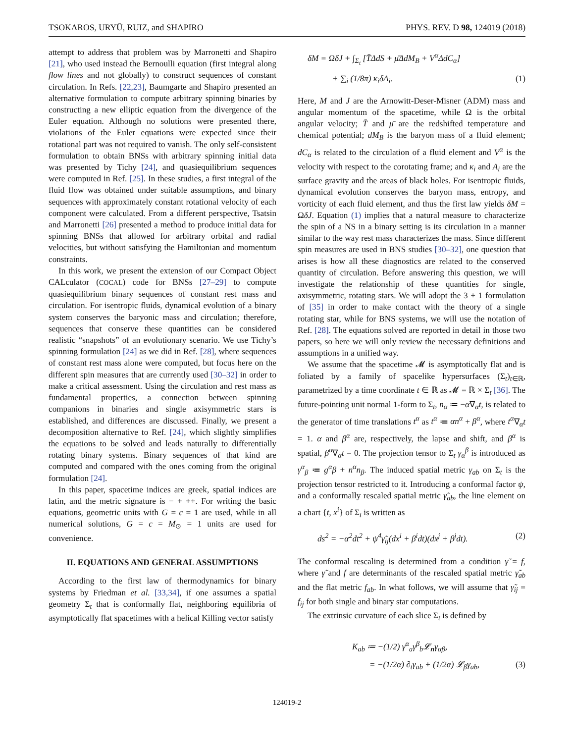TSOKAROS, URYŪ, RUIZ, and SHAPIRO PHYS. REV. D 98, 124019 (2018)
attempt to address that problem was by Marronetti and Shapiro [21], who used instead the Bernoulli equation (first integral along flow lines and not globally) to construct sequences of constant circulation. In Refs. [22,23], Baumgarte and Shapiro presented an alternative formulation to compute arbitrary spinning binaries by constructing a new elliptic equation from the divergence of the Euler equation. Although no solutions were presented there, violations of the Euler equations were expected since their rotational part was not required to vanish. The only self-consistent formulation to obtain BNSs with arbitrary spinning initial data was presented by Tichy [24], and quasiequilibrium sequences were computed in Ref. [25]. In these studies, a first integral of the fluid flow was obtained under suitable assumptions, and binary sequences with approximately constant rotational velocity of each component were calculated. From a different perspective, Tsatsin and Marronetti [26] presented a method to produce initial data for spinning BNSs that allowed for arbitrary orbital and radial velocities, but without satisfying the Hamiltonian and momentum constraints.
In this work, we present the extension of our Compact Object CALculator (COCAL) code for BNSs [27–29] to compute quasiequilibrium binary sequences of constant rest mass and circulation. For isentropic fluids, dynamical evolution of a binary system conserves the baryonic mass and circulation; therefore, sequences that conserve these quantities can be considered realistic “snapshots” of an evolutionary scenario. We use Tichy’s spinning formulation [24] as we did in Ref. [28], where sequences of constant rest mass alone were computed, but focus here on the different spin measures that are currently used [30–32] in order to make a critical assessment. Using the circulation and rest mass as fundamental properties, a connection between spinning companions in binaries and single axisymmetric stars is established, and differences are discussed. Finally, we present a decomposition alternative to Ref. [24], which slightly simplifies the equations to be solved and leads naturally to differentially rotating binary systems. Binary sequences of that kind are computed and compared with the ones coming from the original formulation [24].
In this paper, spacetime indices are greek, spatial indices are latin, and the metric signature is − + ++. For writing the basic equations, geometric units with G = c = 1 are used, while in all numerical solutions, G = c = M<sub>⊙</sub> = 1 units are used for convenience.
II. EQUATIONS AND GENERAL ASSUMPTIONS
According to the first law of thermodynamics for binary systems by Friedman et al. [33,34], if one assumes a spatial geometry Σ<sub>t</sub> that is conformally flat, neighboring equilibria of asymptotically flat spacetimes with a helical Killing vector satisfy
δM = ΩδJ + ∫<sub>Σ<sub>t</sub></sub> [T̄ΔdS + μ̄ΔdM<sub>B</sub> + V<sup>α</sup>ΔdC<sub>α</sub>]
+ ∑<sub>i</sub> (1/8π) κ<sub>i</sub>δA<sub>i</sub>. (1)
Here, M and J are the Arnowitt-Deser-Misner (ADM) mass and angular momentum of the spacetime, while Ω is the orbital angular velocity; T̄ and μ̄ are the redshifted temperature and chemical potential; dM<sub>B</sub> is the baryon mass of a fluid element; dC<sub>α</sub> is related to the circulation of a fluid element and V<sup>α</sup> is the velocity with respect to the corotating frame; and κ<sub>i</sub> and A<sub>i</sub> are the surface gravity and the areas of black holes. For isentropic fluids, dynamical evolution conserves the baryon mass, entropy, and vorticity of each fluid element, and thus the first law yields δM = ΩδJ. Equation (1) implies that a natural measure to characterize the spin of a NS in a binary setting is its circulation in a manner similar to the way rest mass characterizes the mass. Since different spin measures are used in BNS studies [30–32], one question that arises is how all these diagnostics are related to the conserved quantity of circulation. Before answering this question, we will investigate the relationship of these quantities for single, axisymmetric, rotating stars. We will adopt the 3 + 1 formulation of [35] in order to make contact with the theory of a single rotating star, while for BNS systems, we will use the notation of Ref. [28]. The equations solved are reported in detail in those two papers, so here we will only review the necessary definitions and assumptions in a unified way.
We assume that the spacetime 𝓜 is asymptotically flat and is foliated by a family of spacelike hypersurfaces (Σ<sub>t</sub>)<sub>t∈ℝ</sub>, parametrized by a time coordinate t ∈ ℝ as 𝓜 = ℝ × Σ<sub>t</sub> [36]. The future-pointing unit normal 1-form to Σ<sub>t</sub>, n<sub>α</sub> ≔ −α∇<sub>α</sub>t, is related to the generator of time translations t<sup>α</sup> as t<sup>α</sup> ≔ αn<sup>α</sup> + β<sup>α</sup>, where t<sup>α</sup>∇<sub>α</sub>t = 1. α and β<sup>α</sup> are, respectively, the lapse and shift, and β<sup>α</sup> is spatial, β<sup>α</sup>∇<sub>α</sub>t = 0. The projection tensor to Σ<sub>t</sub> γ<sub>α</sub><sup>β</sup> is introduced as γ<sup>α</sup><sub>β</sub> ≔ g<sup>α</sup>β + n<sup>α</sup>n<sub>β</sub>. The induced spatial metric γ<sub>ab</sub> on Σ<sub>t</sub> is the projection tensor restricted to it. Introducing a conformal factor ψ, and a conformally rescaled spatial metric γ̃<sub>ab</sub>, the line element on a chart {t, x<sup>i</sup>} of Σ<sub>t</sub> is written as
ds<sup>2</sup> = −α<sup>2</sup>dt<sup>2</sup> + ψ<sup>4</sup>γ̃<sub>ij</sub>(dx<sup>i</sup> + β<sup>i</sup>dt)(dx<sup>j</sup> + β<sup>j</sup>dt). (2)
The conformal rescaling is determined from a condition γ̃ = f, where γ̃ and f are determinants of the rescaled spatial metric γ̃<sub>ab</sub> and the flat metric f<sub>ab</sub>. In what follows, we will assume that γ̃<sub>ij</sub> = f<sub>ij</sub> for both single and binary star computations.
The extrinsic curvature of each slice Σ<sub>t</sub> is defined by
K<sub>ab</sub> ≔ −(1/2) γ<sup>α</sup><sub>a</sub>γ<sup>β</sup><sub>b</sub>𝓛<sub>n</sub>γ<sub>αβ</sub>,
= −(1/2α) ∂<sub>t</sub>γ<sub>ab</sub> + (1/2α) 𝓛<sub>β</sub>γ<sub>ab</sub>, (3)
124019-2